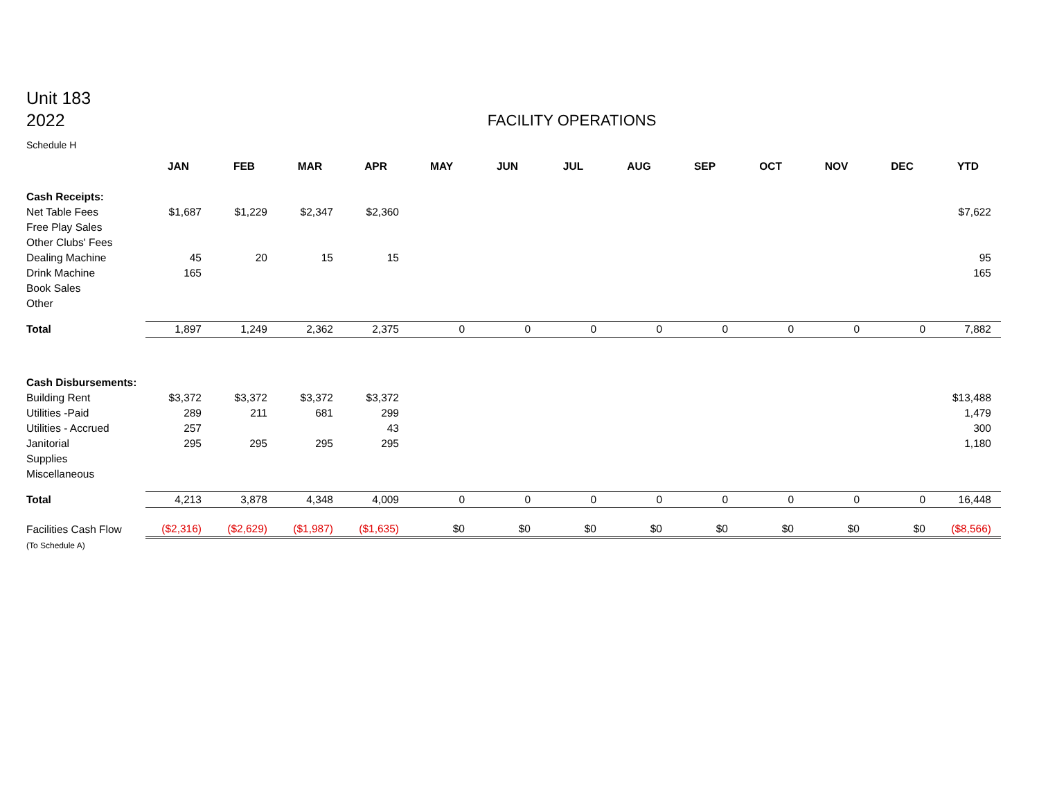Unit 183
2022
FACILITY OPERATIONS
Schedule H
| | JAN | FEB | MAR | APR | MAY | JUN | JUL | AUG | SEP | OCT | NOV | DEC | YTD |
| Cash Receipts: | | | | | | | | | | | | | |
| Net Table Fees | $1,687 | $1,229 | $2,347 | $2,360 | | | | | | | | | $7,622 |
| Free Play Sales | | | | | | | | | | | | | |
| Other Clubs' Fees | | | | | | | | | | | | | |
| Dealing Machine | 45 | 20 | 15 | 15 | | | | | | | | | 95 |
| Drink Machine | 165 | | | | | | | | | | | | 165 |
| Book Sales | | | | | | | | | | | | | |
| Other | | | | | | | | | | | | | |
| Total | 1,897 | 1,249 | 2,362 | 2,375 | 0 | 0 | 0 | 0 | 0 | 0 | 0 | 0 | 7,882 |
| Cash Disbursements: | | | | | | | | | | | | | |
| Building Rent | $3,372 | $3,372 | $3,372 | $3,372 | | | | | | | | | $13,488 |
| Utilities -Paid | 289 | 211 | 681 | 299 | | | | | | | | | 1,479 |
| Utilities - Accrued | 257 | | | 43 | | | | | | | | | 300 |
| Janitorial | 295 | 295 | 295 | 295 | | | | | | | | | 1,180 |
| Supplies | | | | | | | | | | | | | |
| Miscellaneous | | | | | | | | | | | | | |
| Total | 4,213 | 3,878 | 4,348 | 4,009 | 0 | 0 | 0 | 0 | 0 | 0 | 0 | 0 | 16,448 |
| Facilities Cash Flow | ($2,316) | ($2,629) | ($1,987) | ($1,635) | $0 | $0 | $0 | $0 | $0 | $0 | $0 | $0 | ($8,566) |
| (To Schedule A) | | | | | | | | | | | | | |